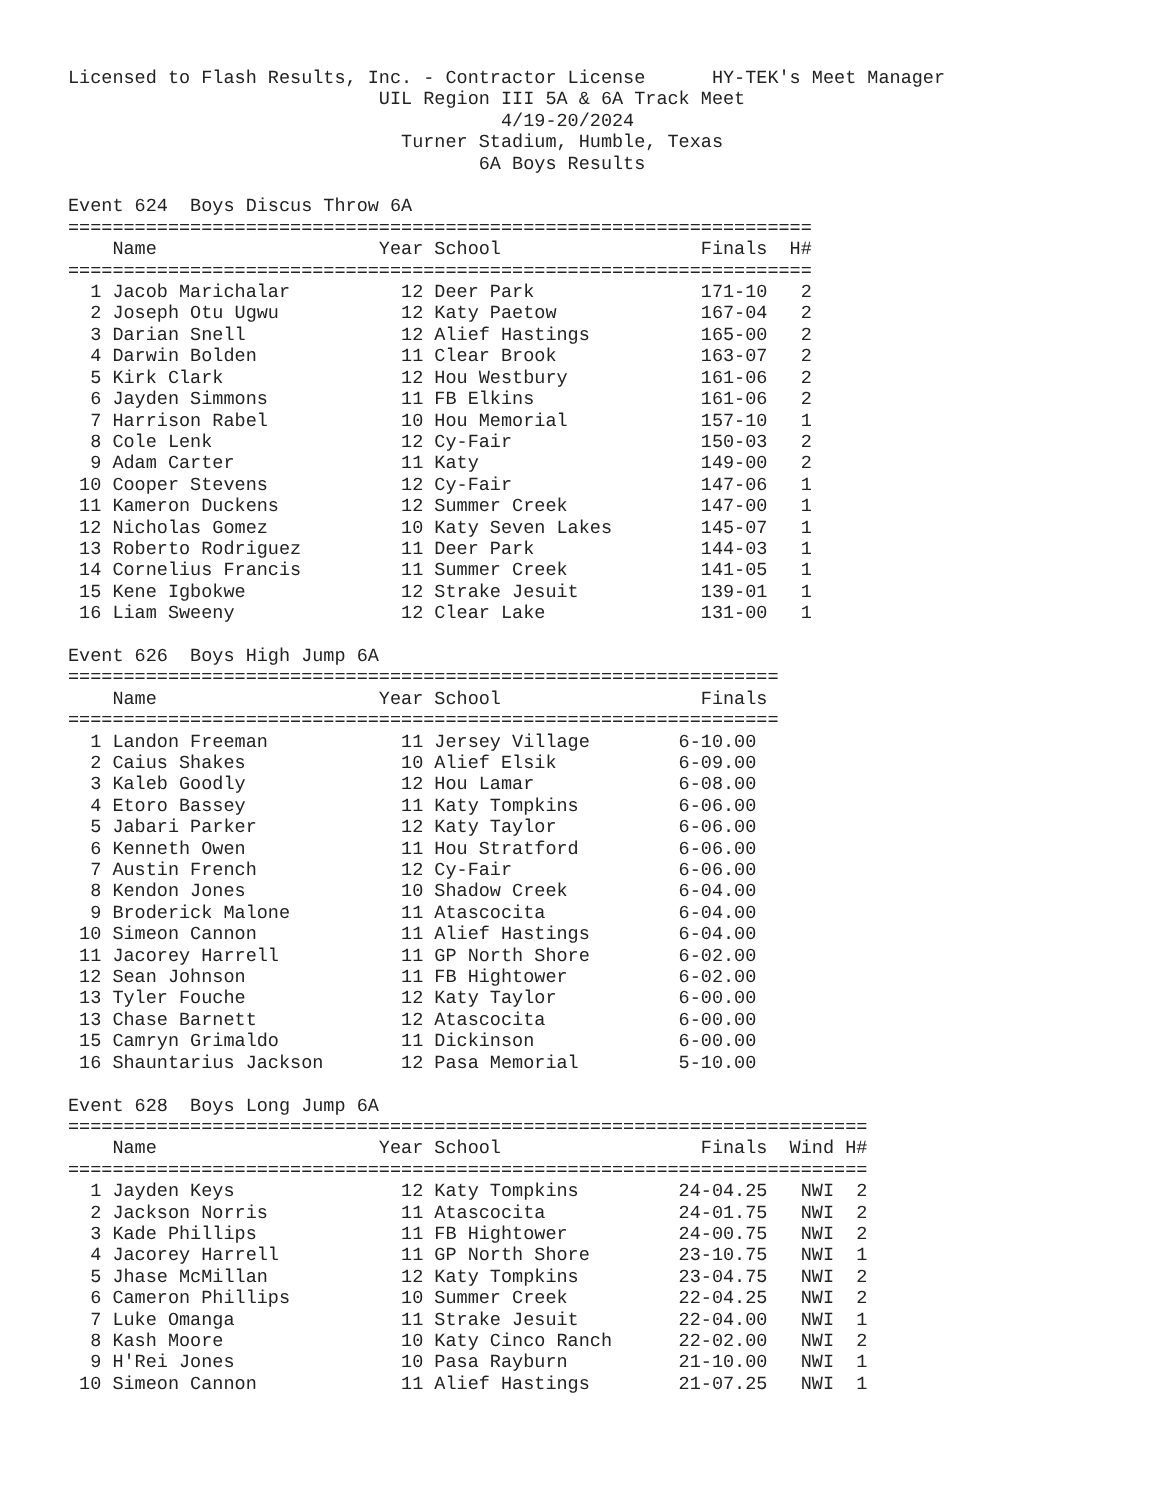Licensed to Flash Results, Inc. - Contractor License      HY-TEK's Meet Manager
                            UIL Region III 5A & 6A Track Meet
                                       4/19-20/2024
                              Turner Stadium, Humble, Texas
                                     6A Boys Results

Event 624  Boys Discus Throw 6A
===================================================================
    Name                    Year School                  Finals  H#
===================================================================
  1 Jacob Marichalar          12 Deer Park               171-10   2
  2 Joseph Otu Ugwu           12 Katy Paetow             167-04   2
  3 Darian Snell              12 Alief Hastings          165-00   2
  4 Darwin Bolden             11 Clear Brook             163-07   2
  5 Kirk Clark                12 Hou Westbury            161-06   2
  6 Jayden Simmons            11 FB Elkins               161-06   2
  7 Harrison Rabel            10 Hou Memorial            157-10   1
  8 Cole Lenk                 12 Cy-Fair                 150-03   2
  9 Adam Carter               11 Katy                    149-00   2
 10 Cooper Stevens            12 Cy-Fair                 147-06   1
 11 Kameron Duckens           12 Summer Creek            147-00   1
 12 Nicholas Gomez            10 Katy Seven Lakes        145-07   1
 13 Roberto Rodriguez         11 Deer Park               144-03   1
 14 Cornelius Francis         11 Summer Creek            141-05   1
 15 Kene Igbokwe              12 Strake Jesuit           139-01   1
 16 Liam Sweeny               12 Clear Lake              131-00   1

Event 626  Boys High Jump 6A
================================================================
    Name                    Year School                  Finals
================================================================
  1 Landon Freeman            11 Jersey Village        6-10.00
  2 Caius Shakes              10 Alief Elsik           6-09.00
  3 Kaleb Goodly              12 Hou Lamar             6-08.00
  4 Etoro Bassey              11 Katy Tompkins         6-06.00
  5 Jabari Parker             12 Katy Taylor           6-06.00
  6 Kenneth Owen              11 Hou Stratford         6-06.00
  7 Austin French             12 Cy-Fair               6-06.00
  8 Kendon Jones              10 Shadow Creek          6-04.00
  9 Broderick Malone          11 Atascocita            6-04.00
 10 Simeon Cannon             11 Alief Hastings        6-04.00
 11 Jacorey Harrell           11 GP North Shore        6-02.00
 12 Sean Johnson              11 FB Hightower          6-02.00
 13 Tyler Fouche              12 Katy Taylor           6-00.00
 13 Chase Barnett             12 Atascocita            6-00.00
 15 Camryn Grimaldo           11 Dickinson             6-00.00
 16 Shauntarius Jackson       12 Pasa Memorial         5-10.00

Event 628  Boys Long Jump 6A
========================================================================
    Name                    Year School                  Finals  Wind H#
========================================================================
  1 Jayden Keys               12 Katy Tompkins         24-04.25   NWI  2
  2 Jackson Norris            11 Atascocita            24-01.75   NWI  2
  3 Kade Phillips             11 FB Hightower          24-00.75   NWI  2
  4 Jacorey Harrell           11 GP North Shore        23-10.75   NWI  1
  5 Jhase McMillan            12 Katy Tompkins         23-04.75   NWI  2
  6 Cameron Phillips          10 Summer Creek          22-04.25   NWI  2
  7 Luke Omanga               11 Strake Jesuit         22-04.00   NWI  1
  8 Kash Moore                10 Katy Cinco Ranch      22-02.00   NWI  2
  9 H'Rei Jones               10 Pasa Rayburn          21-10.00   NWI  1
 10 Simeon Cannon             11 Alief Hastings        21-07.25   NWI  1